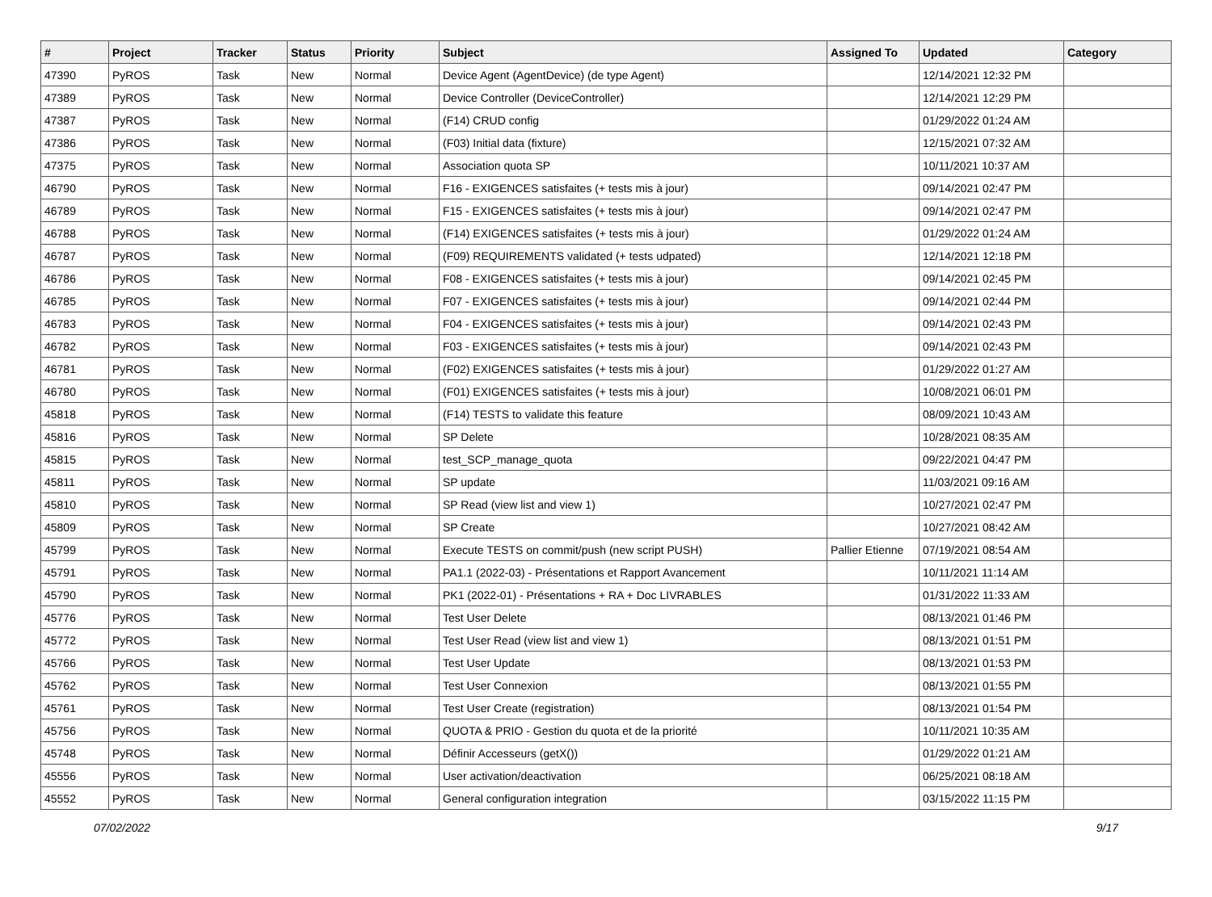| # | Project | Tracker | Status | Priority | Subject | Assigned To | Updated | Category |
| --- | --- | --- | --- | --- | --- | --- | --- | --- |
| 47390 | PyROS | Task | New | Normal | Device Agent (AgentDevice) (de type Agent) | | 12/14/2021 12:32 PM | |
| 47389 | PyROS | Task | New | Normal | Device Controller (DeviceController) | | 12/14/2021 12:29 PM | |
| 47387 | PyROS | Task | New | Normal | (F14) CRUD config | | 01/29/2022 01:24 AM | |
| 47386 | PyROS | Task | New | Normal | (F03) Initial data (fixture) | | 12/15/2021 07:32 AM | |
| 47375 | PyROS | Task | New | Normal | Association quota SP | | 10/11/2021 10:37 AM | |
| 46790 | PyROS | Task | New | Normal | F16 - EXIGENCES satisfaites (+ tests mis à jour) | | 09/14/2021 02:47 PM | |
| 46789 | PyROS | Task | New | Normal | F15 - EXIGENCES satisfaites (+ tests mis à jour) | | 09/14/2021 02:47 PM | |
| 46788 | PyROS | Task | New | Normal | (F14) EXIGENCES satisfaites (+ tests mis à jour) | | 01/29/2022 01:24 AM | |
| 46787 | PyROS | Task | New | Normal | (F09) REQUIREMENTS validated (+ tests udpated) | | 12/14/2021 12:18 PM | |
| 46786 | PyROS | Task | New | Normal | F08 - EXIGENCES satisfaites (+ tests mis à jour) | | 09/14/2021 02:45 PM | |
| 46785 | PyROS | Task | New | Normal | F07 - EXIGENCES satisfaites (+ tests mis à jour) | | 09/14/2021 02:44 PM | |
| 46783 | PyROS | Task | New | Normal | F04 - EXIGENCES satisfaites (+ tests mis à jour) | | 09/14/2021 02:43 PM | |
| 46782 | PyROS | Task | New | Normal | F03 - EXIGENCES satisfaites (+ tests mis à jour) | | 09/14/2021 02:43 PM | |
| 46781 | PyROS | Task | New | Normal | (F02) EXIGENCES satisfaites (+ tests mis à jour) | | 01/29/2022 01:27 AM | |
| 46780 | PyROS | Task | New | Normal | (F01) EXIGENCES satisfaites (+ tests mis à jour) | | 10/08/2021 06:01 PM | |
| 45818 | PyROS | Task | New | Normal | (F14) TESTS to validate this feature | | 08/09/2021 10:43 AM | |
| 45816 | PyROS | Task | New | Normal | SP Delete | | 10/28/2021 08:35 AM | |
| 45815 | PyROS | Task | New | Normal | test_SCP_manage_quota | | 09/22/2021 04:47 PM | |
| 45811 | PyROS | Task | New | Normal | SP update | | 11/03/2021 09:16 AM | |
| 45810 | PyROS | Task | New | Normal | SP Read (view list and view 1) | | 10/27/2021 02:47 PM | |
| 45809 | PyROS | Task | New | Normal | SP Create | | 10/27/2021 08:42 AM | |
| 45799 | PyROS | Task | New | Normal | Execute TESTS on commit/push (new script PUSH) | Pallier Etienne | 07/19/2021 08:54 AM | |
| 45791 | PyROS | Task | New | Normal | PA1.1 (2022-03) - Présentations et Rapport Avancement | | 10/11/2021 11:14 AM | |
| 45790 | PyROS | Task | New | Normal | PK1 (2022-01) - Présentations + RA + Doc LIVRABLES | | 01/31/2022 11:33 AM | |
| 45776 | PyROS | Task | New | Normal | Test User Delete | | 08/13/2021 01:46 PM | |
| 45772 | PyROS | Task | New | Normal | Test User Read (view list and view 1) | | 08/13/2021 01:51 PM | |
| 45766 | PyROS | Task | New | Normal | Test User Update | | 08/13/2021 01:53 PM | |
| 45762 | PyROS | Task | New | Normal | Test User Connexion | | 08/13/2021 01:55 PM | |
| 45761 | PyROS | Task | New | Normal | Test User Create (registration) | | 08/13/2021 01:54 PM | |
| 45756 | PyROS | Task | New | Normal | QUOTA & PRIO - Gestion du quota et de la priorité | | 10/11/2021 10:35 AM | |
| 45748 | PyROS | Task | New | Normal | Définir Accesseurs (getX()) | | 01/29/2022 01:21 AM | |
| 45556 | PyROS | Task | New | Normal | User activation/deactivation | | 06/25/2021 08:18 AM | |
| 45552 | PyROS | Task | New | Normal | General configuration integration | | 03/15/2022 11:15 PM | |
07/02/2022 9/17